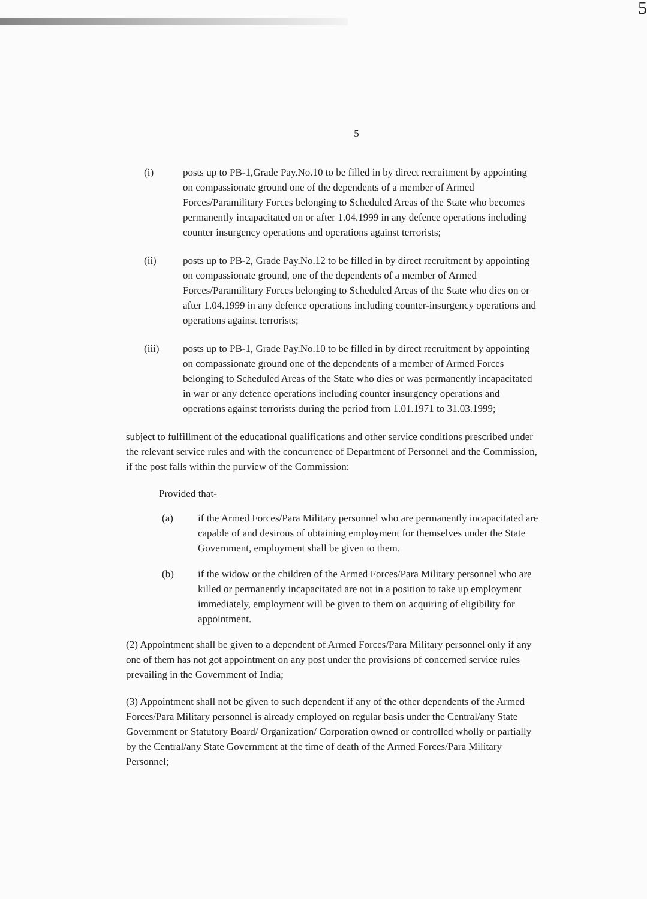5
5
(i) posts up to PB-1,Grade Pay.No.10 to be filled in by direct recruitment by appointing on compassionate ground one of the dependents of a member of Armed Forces/Paramilitary Forces belonging to Scheduled Areas of the State who becomes permanently incapacitated on or after 1.04.1999 in any defence operations including counter insurgency operations and operations against terrorists;
(ii) posts up to PB-2, Grade Pay.No.12 to be filled in by direct recruitment by appointing on compassionate ground, one of the dependents of a member of Armed Forces/Paramilitary Forces belonging to Scheduled Areas of the State who dies on or after 1.04.1999 in any defence operations including counter-insurgency operations and operations against terrorists;
(iii) posts up to PB-1, Grade Pay.No.10 to be filled in by direct recruitment by appointing on compassionate ground one of the dependents of a member of Armed Forces belonging to Scheduled Areas of the State who dies or was permanently incapacitated in war or any defence operations including counter insurgency operations and operations against terrorists during the period from 1.01.1971 to 31.03.1999;
subject to fulfillment of the educational qualifications and other service conditions prescribed under the relevant service rules and with the concurrence of Department of Personnel and the Commission, if the post falls within the purview of the Commission:
Provided that-
(a) if the Armed Forces/Para Military personnel who are permanently incapacitated are capable of and desirous of obtaining employment for themselves under the State Government, employment shall be given to them.
(b) if the widow or the children of the Armed Forces/Para Military personnel who are killed or permanently incapacitated are not in a position to take up employment immediately, employment will be given to them on acquiring of eligibility for appointment.
(2) Appointment shall be given to a dependent of Armed Forces/Para Military personnel only if any one of them has not got appointment on any post under the provisions of concerned service rules prevailing in the Government of India;
(3) Appointment shall not be given to such dependent if any of the other dependents of the Armed Forces/Para Military personnel is already employed on regular basis under the Central/any State Government or Statutory Board/ Organization/ Corporation owned or controlled wholly or partially by the Central/any State Government at the time of death of the Armed Forces/Para Military Personnel;